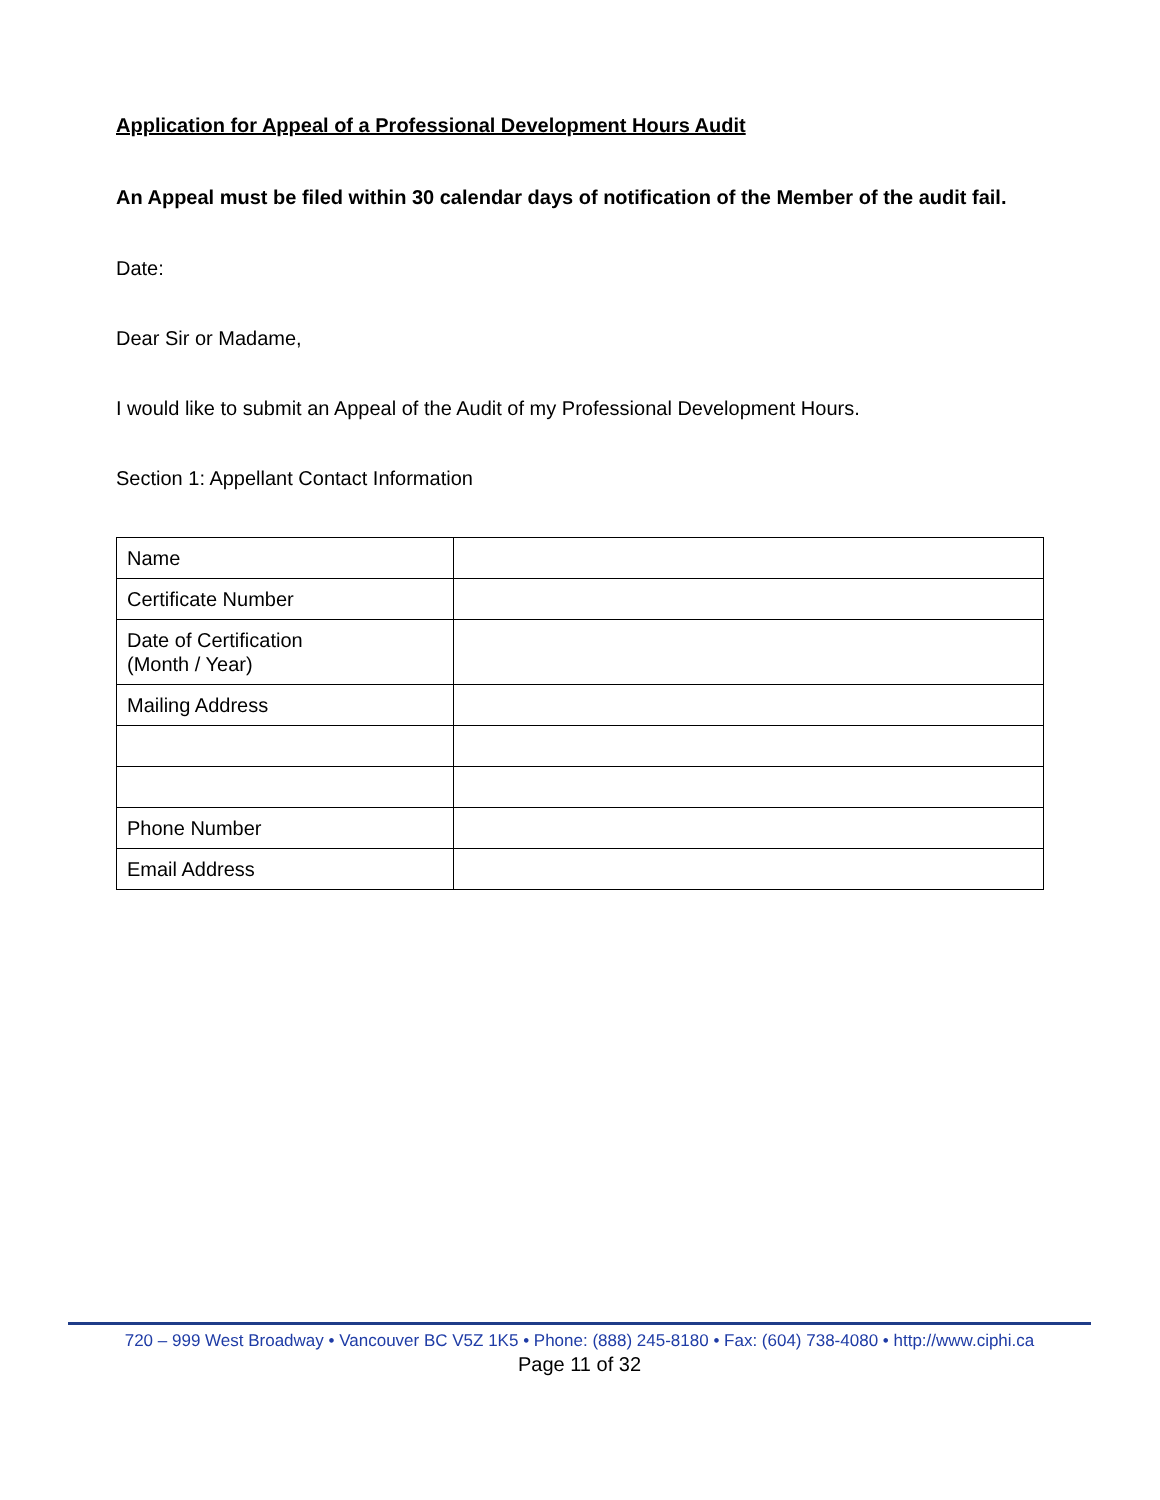Application for Appeal of a Professional Development Hours Audit
An Appeal must be filed within 30 calendar days of notification of the Member of the audit fail.
Date:
Dear Sir or Madame,
I would like to submit an Appeal of the Audit of my Professional Development Hours.
Section 1: Appellant Contact Information
| Name | |
| Certificate Number | |
| Date of Certification (Month / Year) | |
| Mailing Address | |
| Phone Number | |
| Email Address | |
720 – 999 West Broadway • Vancouver BC V5Z 1K5 • Phone: (888) 245-8180 • Fax: (604) 738-4080 • http://www.ciphi.ca
Page 11 of 32